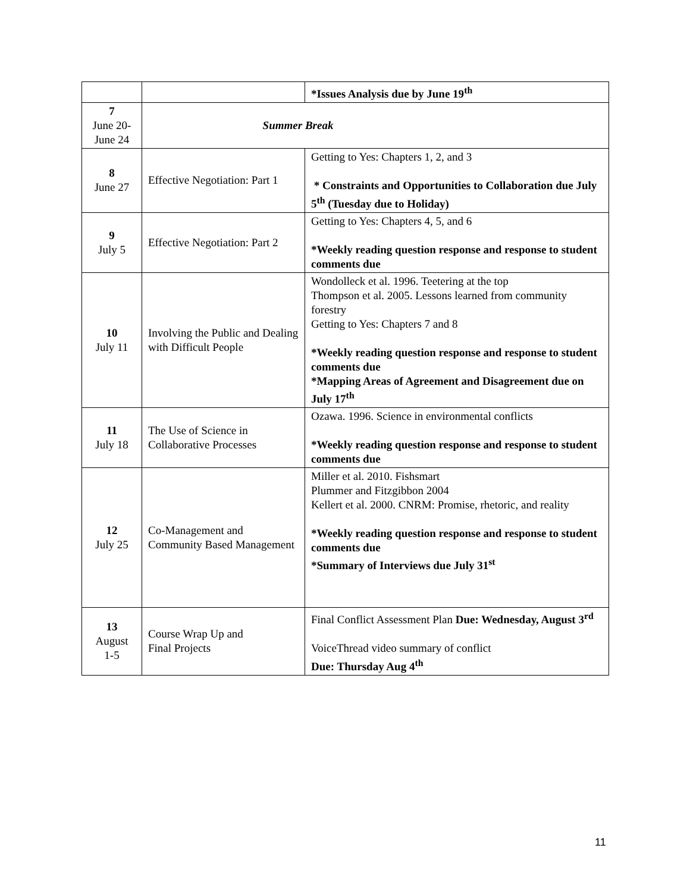| | | *Issues Analysis due by June 19<sup>th</sup> |
| 7 June 20- June 24 | Summer Break | |
| 8 June 27 | Effective Negotiation: Part 1 | Getting to Yes: Chapters 1, 2, and 3 * Constraints and Opportunities to Collaboration due July 5<sup>th</sup> (Tuesday due to Holiday) |
| 9 July 5 | Effective Negotiation: Part 2 | Getting to Yes: Chapters 4, 5, and 6 *Weekly reading question response and response to student comments due |
| 10 July 11 | Involving the Public and Dealing with Difficult People | Wondolleck et al. 1996. Teetering at the top Thompson et al. 2005. Lessons learned from community forestry Getting to Yes: Chapters 7 and 8 *Weekly reading question response and response to student comments due *Mapping Areas of Agreement and Disagreement due on July 17<sup>th</sup> |
| 11 July 18 | The Use of Science in Collaborative Processes | Ozawa. 1996. Science in environmental conflicts *Weekly reading question response and response to student comments due |
| 12 July 25 | Co-Management and Community Based Management | Miller et al. 2010. Fishsmart Plummer and Fitzgibbon 2004 Kellert et al. 2000. CNRM: Promise, rhetoric, and reality *Weekly reading question response and response to student comments due *Summary of Interviews due July 31<sup>st</sup> |
| 13 August 1-5 | Course Wrap Up and Final Projects | Final Conflict Assessment Plan Due: Wednesday, August 3<sup>rd</sup> VoiceThread video summary of conflict Due: Thursday Aug 4<sup>th</sup> |
11